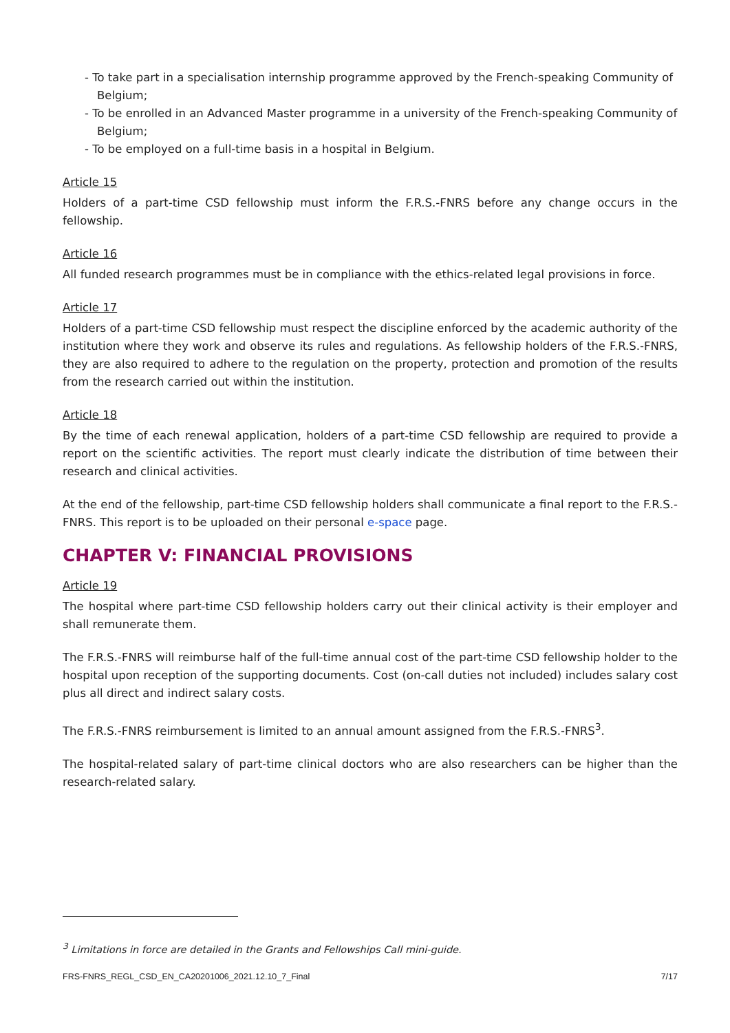- To take part in a specialisation internship programme approved by the French-speaking Community of Belgium;
- To be enrolled in an Advanced Master programme in a university of the French-speaking Community of Belgium;
- To be employed on a full-time basis in a hospital in Belgium.
Article 15
Holders of a part-time CSD fellowship must inform the F.R.S.-FNRS before any change occurs in the fellowship.
Article 16
All funded research programmes must be in compliance with the ethics-related legal provisions in force.
Article 17
Holders of a part-time CSD fellowship must respect the discipline enforced by the academic authority of the institution where they work and observe its rules and regulations. As fellowship holders of the F.R.S.-FNRS, they are also required to adhere to the regulation on the property, protection and promotion of the results from the research carried out within the institution.
Article 18
By the time of each renewal application, holders of a part-time CSD fellowship are required to provide a report on the scientific activities. The report must clearly indicate the distribution of time between their research and clinical activities.
At the end of the fellowship, part-time CSD fellowship holders shall communicate a final report to the F.R.S.-FNRS. This report is to be uploaded on their personal e-space page.
CHAPTER V: FINANCIAL PROVISIONS
Article 19
The hospital where part-time CSD fellowship holders carry out their clinical activity is their employer and shall remunerate them.
The F.R.S.-FNRS will reimburse half of the full-time annual cost of the part-time CSD fellowship holder to the hospital upon reception of the supporting documents. Cost (on-call duties not included) includes salary cost plus all direct and indirect salary costs.
The F.R.S.-FNRS reimbursement is limited to an annual amount assigned from the F.R.S.-FNRS<sup>3</sup>.
The hospital-related salary of part-time clinical doctors who are also researchers can be higher than the research-related salary.
<sup>3</sup> Limitations in force are detailed in the Grants and Fellowships Call mini-guide.
FRS-FNRS_REGL_CSD_EN_CA20201006_2021.12.10_7_Final 7/17